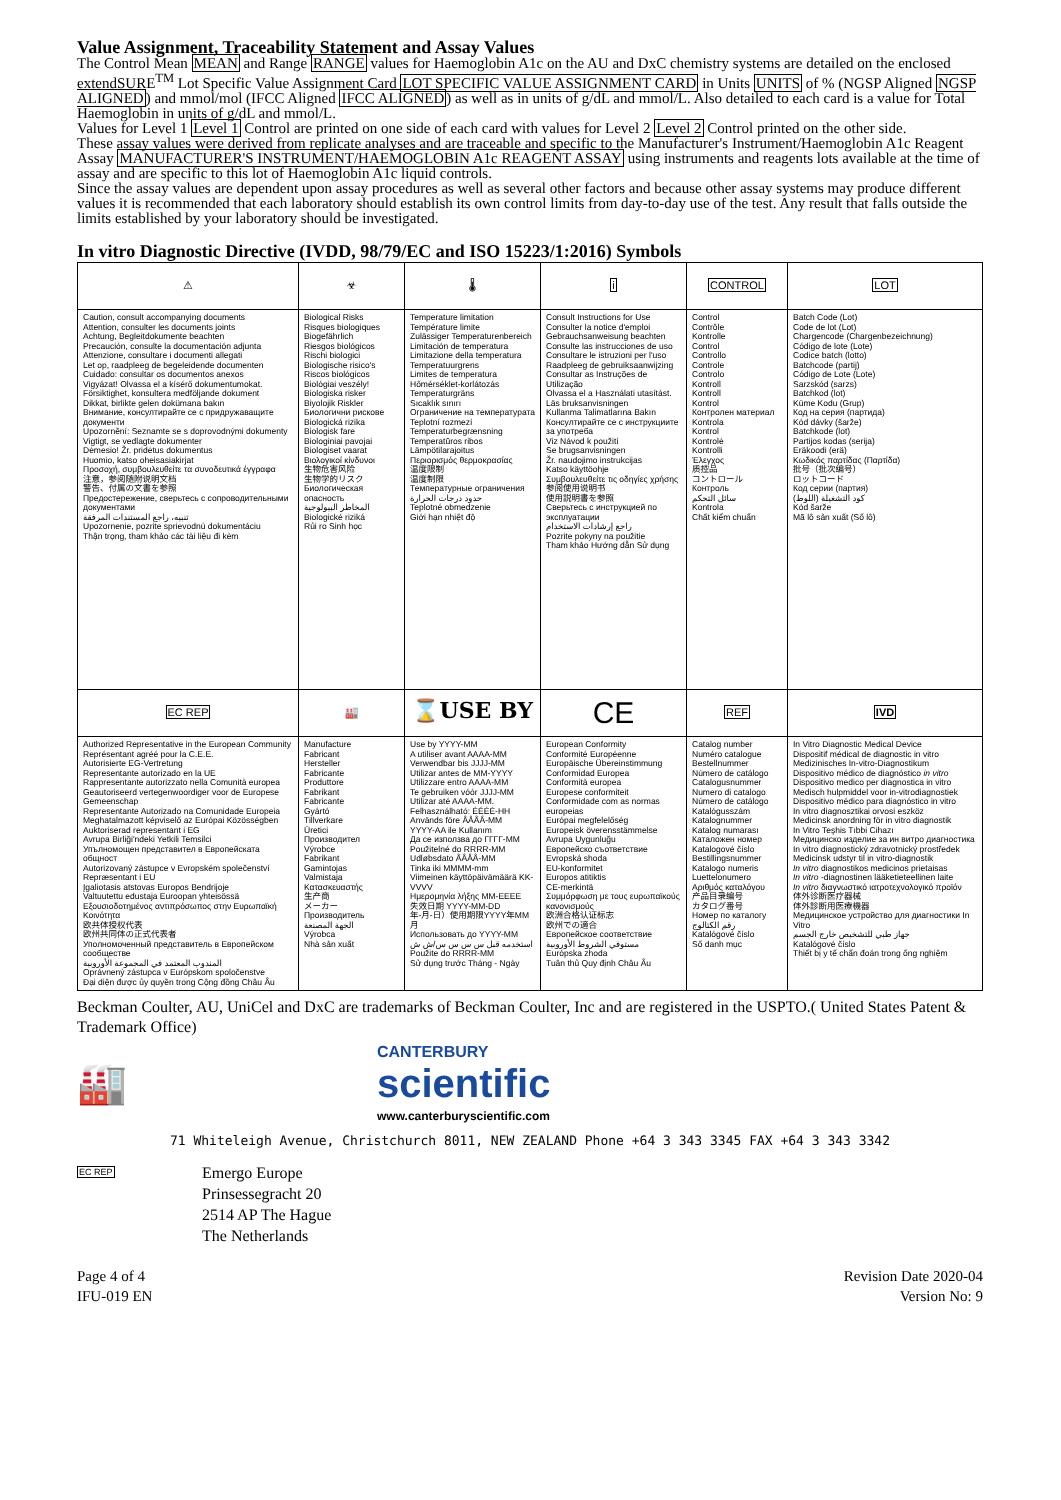Value Assignment, Traceability Statement and Assay Values
The Control Mean MEAN and Range RANGE values for Haemoglobin A1c on the AU and DxC chemistry systems are detailed on the enclosed extendSURE<sup>TM</sup> Lot Specific Value Assignment Card LOT SPECIFIC VALUE ASSIGNMENT CARD in Units UNITS of % (NGSP Aligned NGSP ALIGNED) and mmol/mol (IFCC Aligned IFCC ALIGNED) as well as in units of g/dL and mmol/L. Also detailed to each card is a value for Total Haemoglobin in units of g/dL and mmol/L.
Values for Level 1 Level 1 Control are printed on one side of each card with values for Level 2 Level 2 Control printed on the other side.
These assay values were derived from replicate analyses and are traceable and specific to the Manufacturer's Instrument/Haemoglobin A1c Reagent Assay MANUFACTURER'S INSTRUMENT/HAEMOGLOBIN A1c REAGENT ASSAY using instruments and reagents lots available at the time of assay and are specific to this lot of Haemoglobin A1c liquid controls.
Since the assay values are dependent upon assay procedures as well as several other factors and because other assay systems may produce different values it is recommended that each laboratory should establish its own control limits from day-to-day use of the test. Any result that falls outside the limits established by your laboratory should be investigated.
In vitro Diagnostic Directive (IVDD, 98/79/EC and ISO 15223/1:2016) Symbols
| ⚠ | ☣ | 🌡 | i | CONTROL | LOT |
| Caution, consult accompanying documents Attention, consulter les documents joints Achtung, Begleitdokumente beachten Precaución, consulte la documentación adjunta Attenzione, consultare i documenti allegati Let op, raadpleeg de begeleidende documenten Cuidado: consultar os documentos anexos Vigyázat! Olvassa el a kísérő dokumentumokat. Försiktighet, konsultera medföljande dokument Dikkat, birlikte gelen dokümana bakın Внимание, консултирайте се с придружаващите документи Upozornění: Seznamte se s doprovodnými dokumenty Vigtigt, se vedlagte dokumenter Dėmesio! Žr. pridėtus dokumentus Huomio, katso oheisasiakirjat Προσοχή, συμβουλευθείτε τα συνοδευτικά έγγραφα 注意，参阅随附说明文档 警告、付属の文書を参照 Предостережение, сверьтесь с сопроводительными документами تنبيه، راجع المستندات المرفقة Upozornenie, pozrite sprievodnú dokumentáciu Thận trọng, tham khảo các tài liệu đi kèm | Biological Risks Risques biologiques Biogefährlich Riesgos biológicos Rischi biologici Biologische risico's Riscos biológicos Biológiai veszély! Biologiska risker Biyolojik Riskler Биологични рискове Biologická rizika Biologisk fare Biologiniai pavojai Biologiset vaarat Βιολογικοί κίνδυνοι 生物危害风险 生物学的リスク Биологическая опасность المخاطر البيولوجية Biologické riziká Rủi ro Sinh học | Temperature limitation Température limite Zulässiger Temperaturenbereich Limitación de temperatura Limitazione della temperatura Temperatuurgrens Limites de temperatura Hőmérséklet-korlátozás Temperaturgräns Sıcaklık sınırı Ограничение на температурата Teplotní rozmezí Temperaturbegrænsning Temperatūros ribos Lämpötilarajoitus Περιορισμός θερμοκρασίας 温度限制 温度制限 Температурные ограничения حدود درجات الحرارة Teplotné obmedzenie Giới hạn nhiệt độ | Consult Instructions for Use Consulter la notice d'emploi Gebrauchsanweisung beachten Consulte las instrucciones de uso Consultare le istruzioni per l'uso Raadpleeg de gebruiksaanwijzing Consultar as Instruções de Utilização Olvassa el a Használati utasítást. Läs bruksanvisningen Kullanma Talimatlarına Bakın Консултирайте се с инструкциите за употреба Viz Návod k použití Se brugsanvisningen Žr. naudojimo instrukcijas Katso käyttöohje Συμβουλευθείτε τις οδηγίες χρήσης 参阅使用说明书 使用説明書を参照 Сверьтесь с инструкцией по эксплуатации راجع إرشادات الاستخدام Pozrite pokyny na použitie Tham khảo Hướng dẫn Sử dụng | Control Contrôle Kontrolle Control Controllo Controle Controlo Kontroll Kontroll Kontrol Контролен материал Kontrola Kontrol Kontrolė Kontrolli Έλεγχος 质控品 コントロール Контроль سائل التحكم Kontrola Chất kiểm chuẩn | Batch Code (Lot) Code de lot (Lot) Chargencode (Chargenbezeichnung) Código de lote (Lote) Codice batch (lotto) Batchcode (partij) Código de Lote (Lote) Sarzskód (sarzs) Batchkod (lot) Küme Kodu (Grup) Код на серия (партида) Kód dávky (šarže) Batchkode (lot) Partijos kodas (serija) Eräkoodi (erä) Κωδικός παρτίδας (Παρτίδα) 批号（批次编号） ロットコード Код серии (партия) كود التشغيلة (اللوط) Kód šarže Mã lô sản xuất (Số lô) |
| EC REP | 🏭 | ⌛USE BY | CE | REF | IVD |
| Authorized Representative in the European Community Représentant agréé pour la C.E.E. Autorisierte EG-Vertretung Representante autorizado en la UE Rappresentante autorizzato nella Comunità europea Geautoriseerd vertegenwoordiger voor de Europese Gemeenschap Representante Autorizado na Comunidade Europeia Meghatalmazott képviselő az Európai Közösségben Auktoriserad representant i EG Avrupa Birliği'ndeki Yetkili Temsilci Упълномощен представител в Европейската общност Autorizovaný zástupce v Evropském společenství Repræsentant i EU Įgaliotasis atstovas Europos Bendrijoje Valtuutettu edustaja Euroopan yhteisössä Εξουσιοδοτημένος αντιπρόσωπος στην Ευρωπαϊκή Κοινότητα 欧共体授权代表 欧州共同体の正式代表者 Уполномоченный представитель в Европейском сообществе المندوب المعتمد في المجموعة الأوروبية Oprávnený zástupca v Európskom spoločenstve Đại diện được ủy quyền trong Cộng đồng Châu Âu | Manufacture Fabricant Hersteller Fabricante Produttore Fabrikant Fabricante Gyártó Tillverkare Üretici Производител Výrobce Fabrikant Gamintojas Valmistaja Κατασκευαστής 生产商 メーカー Производитель الجهة المصنعة Výrobca Nhà sản xuất | Use by YYYY-MM A utiliser avant AAAA-MM Verwendbar bis JJJJ-MM Utilizar antes de MM-YYYY Utilizzare entro AAAA-MM Te gebruiken vóór JJJJ-MM Utilizar até AAAA-MM. Felhasználható: ÉÉÉÉ-HH Används före ÅÅÅÅ-MM YYYY-AA ile Kullanım Да се използва до ГГГГ-ММ Použitelné do RRRR-MM Udløbsdato ÅÅÅÅ-MM Tinka iki MMMM-mm Viimeinen käyttöpäivämäärä KK-VVVV Ημερομηνία λήξης MM-EEEE 失效日期 YYYY-MM-DD 年-月-日）使用期限YYYY年MM月 Использовать до YYYY-MM استخدمه قبل س س س س/ش ش Použite do RRRR-MM Sử dụng trước Tháng - Ngày | European Conformity Conformité Européenne Europäische Übereinstimmung Conformidad Europea Conformità europea Europese conformiteit Conformidade com as normas europeias Európai megfelelőség Europeisk överensstämmelse Avrupa Uygunluğu Европейско съответствие Evropská shoda EU-konformitet Europos atitiktis CE-merkintä Συμμόρφωση με τους ευρωπαϊκούς κανονισμούς 欧洲合格认证标志 欧州での適合 Европейское соответствие مستوفي الشروط الأوروبية Európska zhoda Tuân thủ Quy định Châu Âu | Catalog number Numéro catalogue Bestellnummer Número de catálogo Catalogusnummer Numero di catalogo Número de catálogo Katalógusszám Katalognummer Katalog numarası Каталожен номер Katalogové číslo Bestillingsnummer Katalogo numeris Luettelonumero Αριθμός καταλόγου 产品目录编号 カタログ番号 Номер по каталогу رقم الكتالوج Katalógové číslo Số danh mục | In Vitro Diagnostic Medical Device Dispositif médical de diagnostic in vitro Medizinisches In-vitro-Diagnostikum Dispositivo médico de diagnóstico in vitro Dispositivo medico per diagnostica in vitro Medisch hulpmiddel voor in-vitrodiagnostiek Dispositivo médico para diagnóstico in vitro In vitro diagnosztikai orvosi eszköz Medicinsk anordning för in vitro diagnostik In Vitro Teşhis Tıbbi Cihazı Медицинско изделие за ин витро диагностика In vitro diagnostický zdravotnický prostředek Medicinsk udstyr til in vitro-diagnostik In vitro diagnostikos medicinos prietaisas In vitro -diagnostinen lääketieteellinen laite In vitro διαγνωστικό ιατροτεχνολογικό προϊόν 体外诊断医疗器械 体外診断用医療機器 Медицинское устройство для диагностики In Vitro جهاز طبي للتشخيص خارج الجسم Katalógové číslo Thiết bị y tế chẩn đoán trong ống nghiệm |
Beckman Coulter, AU, UniCel and DxC are trademarks of Beckman Coulter, Inc and are registered in the USPTO.( United States Patent & Trademark Office)
🏭
CANTERBURY
scientific
www.canterburyscientific.com
71 Whiteleigh Avenue, Christchurch 8011, NEW ZEALAND Phone +64 3 343 3345 FAX +64 3 343 3342
EC REP
Emergo Europe
Prinsessegracht 20
2514 AP The Hague
The Netherlands
Page 4 of 4
IFU-019 EN
Revision Date 2020-04
Version No: 9